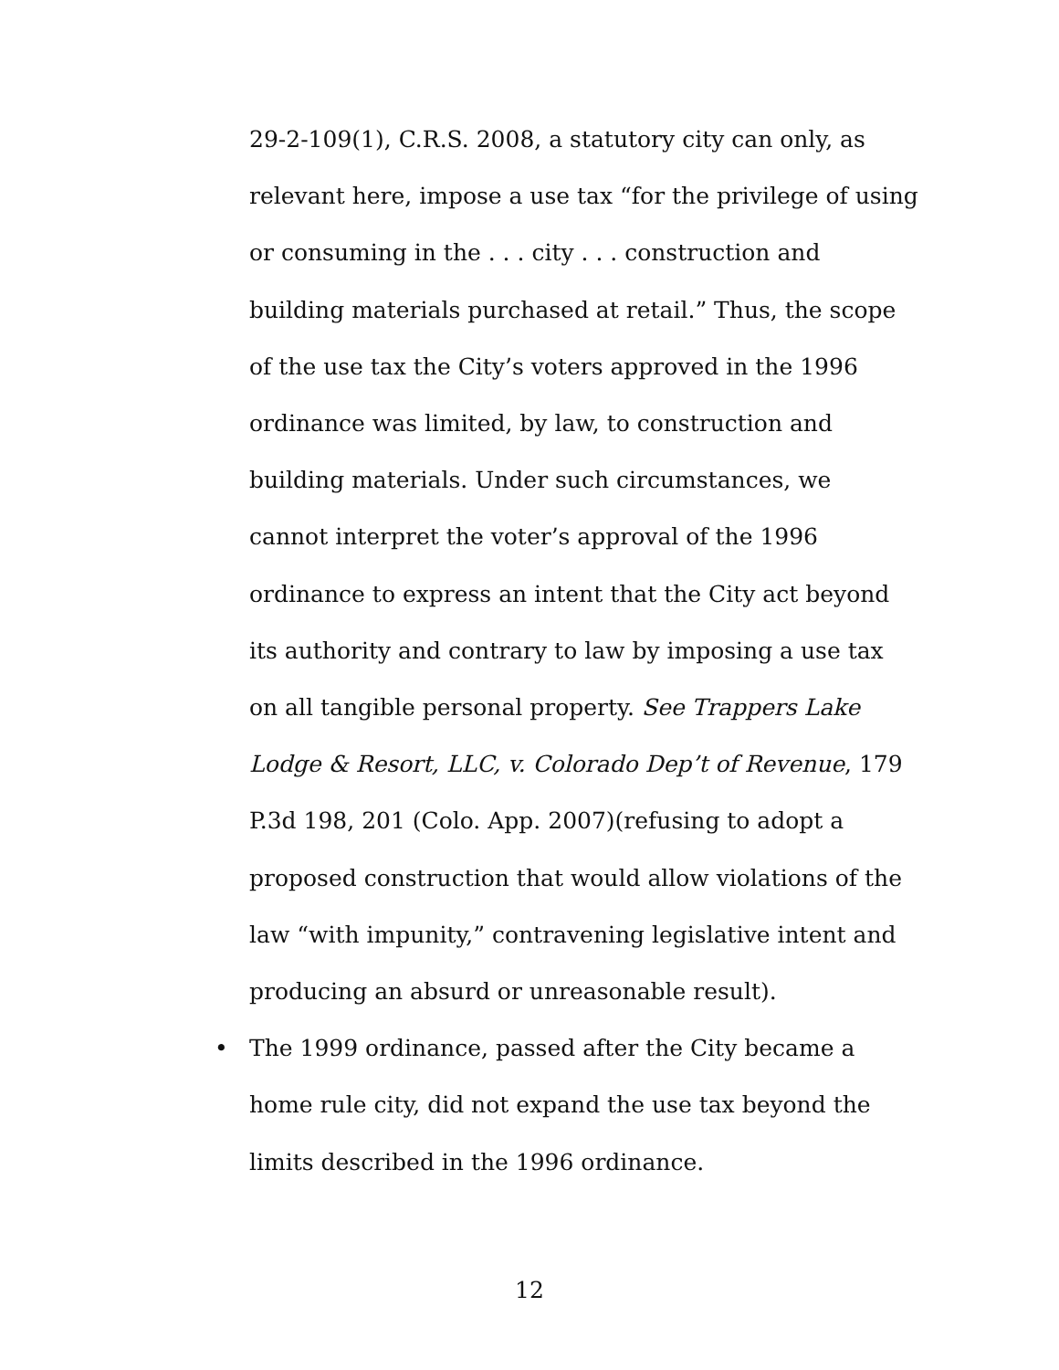29-2-109(1), C.R.S. 2008, a statutory city can only, as
relevant here, impose a use tax “for the privilege of using
or consuming in the . . . city . . . construction and
building materials purchased at retail.” Thus, the scope
of the use tax the City’s voters approved in the 1996
ordinance was limited, by law, to construction and
building materials. Under such circumstances, we
cannot interpret the voter’s approval of the 1996
ordinance to express an intent that the City act beyond
its authority and contrary to law by imposing a use tax
on all tangible personal property. See Trappers Lake
Lodge & Resort, LLC, v. Colorado Dep’t of Revenue, 179
P.3d 198, 201 (Colo. App. 2007)(refusing to adopt a
proposed construction that would allow violations of the
law “with impunity,” contravening legislative intent and
producing an absurd or unreasonable result).
• The 1999 ordinance, passed after the City became a
home rule city, did not expand the use tax beyond the
limits described in the 1996 ordinance.
12